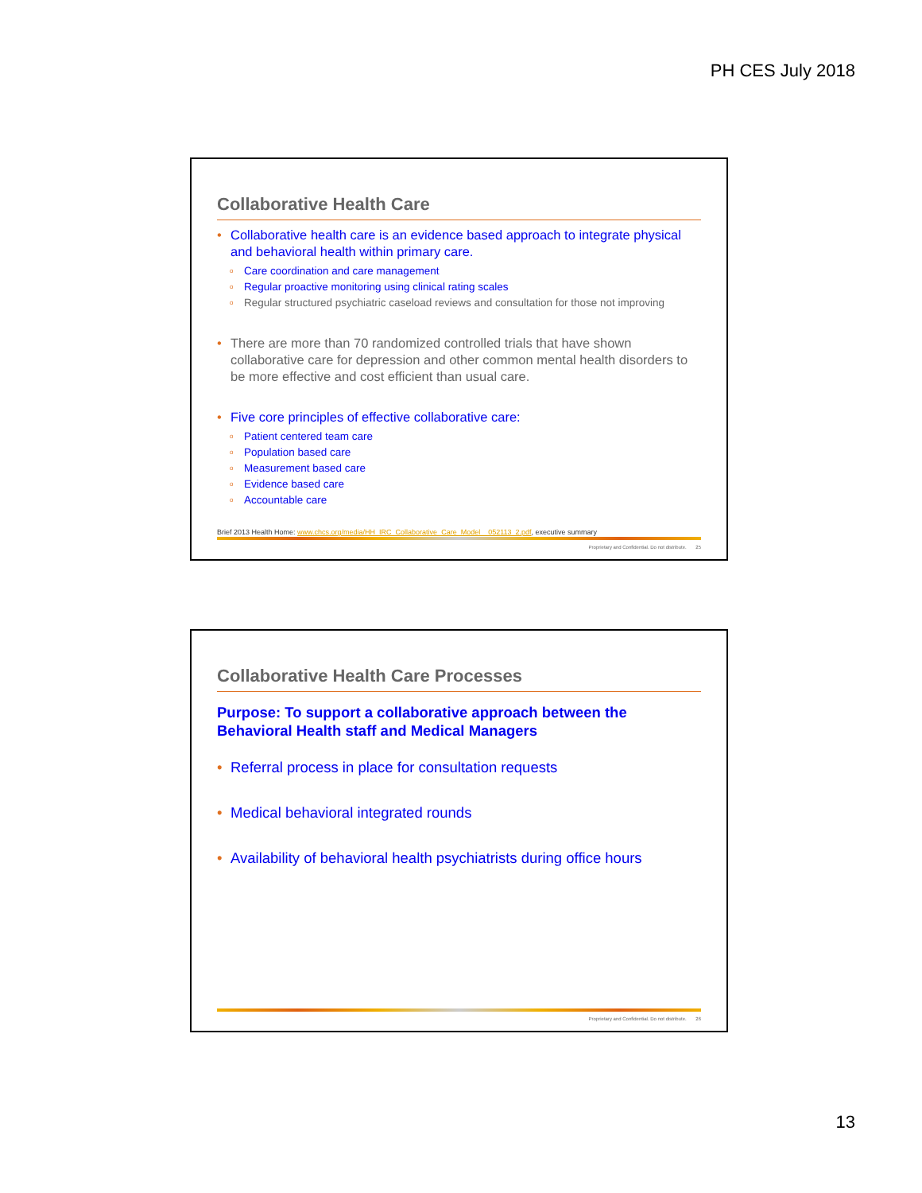PH CES July 2018
Collaborative Health Care
Collaborative health care is an evidence based approach to integrate physical and behavioral health within primary care.
Care coordination and care management
Regular proactive monitoring using clinical rating scales
Regular structured psychiatric caseload reviews and consultation for those not improving
There are more than 70 randomized controlled trials that have shown collaborative care for depression and other common mental health disorders to be more effective and cost efficient than usual care.
Five core principles of effective collaborative care:
Patient centered team care
Population based care
Measurement based care
Evidence based care
Accountable care
Brief 2013 Health Home: www.chcs.org/media/HH_IRC_Collaborative_Care_Model__052113_2.pdf, executive summary
Proprietary and Confidential. Do not distribute. 25
Collaborative Health Care Processes
Purpose: To support a collaborative approach between the Behavioral Health staff and Medical Managers
Referral process in place for consultation requests
Medical behavioral integrated rounds
Availability of behavioral health psychiatrists during office hours
Proprietary and Confidential. Do not distribute. 26
13